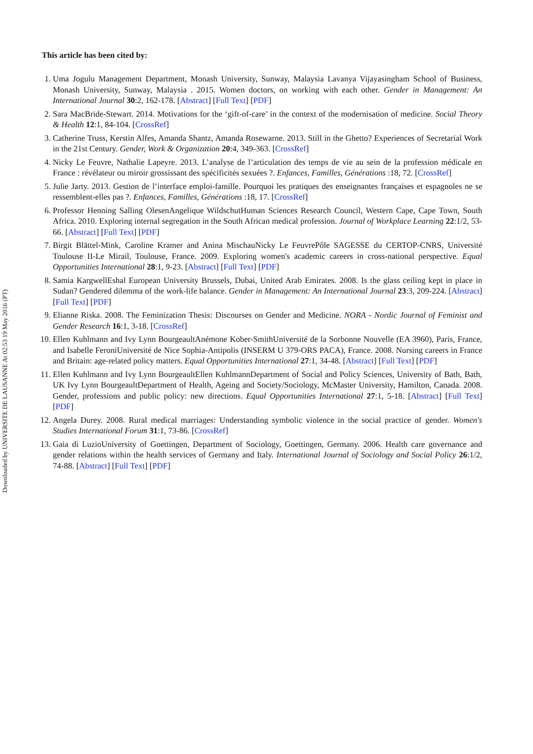Downloaded by UNIVERSITE DE LAUSANNE At 02:53 19 May 2016 (PT)
This article has been cited by:
1. Uma Jogulu Management Department, Monash University, Sunway, Malaysia Lavanya Vijayasingham School of Business, Monash University, Sunway, Malaysia . 2015. Women doctors, on working with each other. Gender in Management: An International Journal 30:2, 162-178. [Abstract] [Full Text] [PDF]
2. Sara MacBride-Stewart. 2014. Motivations for the ‘gift-of-care’ in the context of the modernisation of medicine. Social Theory & Health 12:1, 84-104. [CrossRef]
3. Catherine Truss, Kerstin Alfes, Amanda Shantz, Amanda Rosewarne. 2013. Still in the Ghetto? Experiences of Secretarial Work in the 21st Century. Gender, Work & Organization 20:4, 349-363. [CrossRef]
4. Nicky Le Feuvre, Nathalie Lapeyre. 2013. L’analyse de l’articulation des temps de vie au sein de la profession médicale en France : révélateur ou miroir grossissant des spécificités sexuées ?. Enfances, Familles, Générations :18, 72. [CrossRef]
5. Julie Jarty. 2013. Gestion de l’interface emploi-famille. Pourquoi les pratiques des enseignantes françaises et espagnoles ne se ressemblent-elles pas ?. Enfances, Familles, Générations :18, 17. [CrossRef]
6. Professor Henning Salling OlesenAngelique WildschutHuman Sciences Research Council, Western Cape, Cape Town, South Africa. 2010. Exploring internal segregation in the South African medical profession. Journal of Workplace Learning 22:1/2, 53-66. [Abstract] [Full Text] [PDF]
7. Birgit Blättel-Mink, Caroline Kramer and Anina MischauNicky Le FeuvrePôle SAGESSE du CERTOP-CNRS, Université Toulouse II-Le Mirail, Toulouse, France. 2009. Exploring women's academic careers in cross-national perspective. Equal Opportunities International 28:1, 9-23. [Abstract] [Full Text] [PDF]
8. Samia KargwellEshal European University Brussels, Dubai, United Arab Emirates. 2008. Is the glass ceiling kept in place in Sudan? Gendered dilemma of the work-life balance. Gender in Management: An International Journal 23:3, 209-224. [Abstract] [Full Text] [PDF]
9. Elianne Riska. 2008. The Feminization Thesis: Discourses on Gender and Medicine. NORA - Nordic Journal of Feminist and Gender Research 16:1, 3-18. [CrossRef]
10. Ellen Kuhlmann and Ivy Lynn BourgeaultAnémone Kober-SmithUniversité de la Sorbonne Nouvelle (EA 3960), Paris, France, and Isabelle FeroniUniversité de Nice Sophia-Antipolis (INSERM U 379-ORS PACA), France. 2008. Nursing careers in France and Britain: age-related policy matters. Equal Opportunities International 27:1, 34-48. [Abstract] [Full Text] [PDF]
11. Ellen Kuhlmann and Ivy Lynn BourgeaultEllen KuhlmannDepartment of Social and Policy Sciences, University of Bath, Bath, UK Ivy Lynn BourgeaultDepartment of Health, Ageing and Society/Sociology, McMaster University, Hamilton, Canada. 2008. Gender, professions and public policy: new directions. Equal Opportunities International 27:1, 5-18. [Abstract] [Full Text] [PDF]
12. Angela Durey. 2008. Rural medical marriages: Understanding symbolic violence in the social practice of gender. Women's Studies International Forum 31:1, 73-86. [CrossRef]
13. Gaia di LuzioUniversity of Goettingen, Department of Sociology, Goettingen, Germany. 2006. Health care governance and gender relations within the health services of Germany and Italy. International Journal of Sociology and Social Policy 26:1/2, 74-88. [Abstract] [Full Text] [PDF]